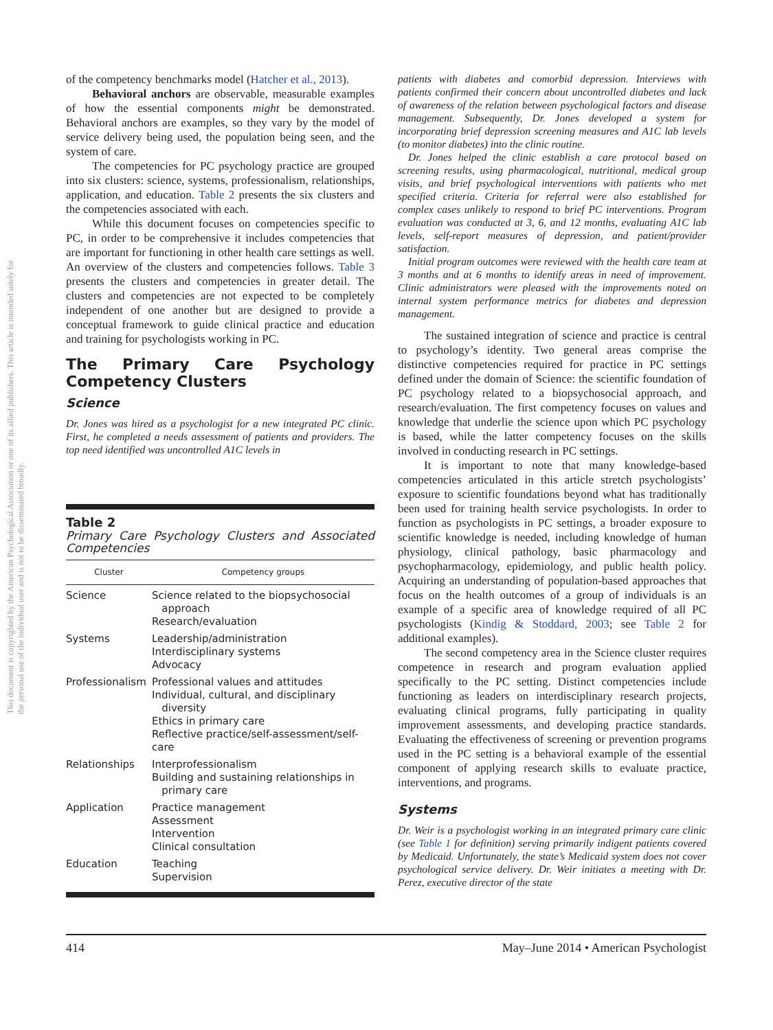This document is copyrighted by the American Psychological Association or one of its allied publishers. This article is intended solely for the personal use of the individual user and is not to be disseminated broadly.
of the competency benchmarks model (Hatcher et al., 2013).
Behavioral anchors are observable, measurable examples of how the essential components might be demonstrated. Behavioral anchors are examples, so they vary by the model of service delivery being used, the population being seen, and the system of care.
The competencies for PC psychology practice are grouped into six clusters: science, systems, professionalism, relationships, application, and education. Table 2 presents the six clusters and the competencies associated with each.
While this document focuses on competencies specific to PC, in order to be comprehensive it includes competencies that are important for functioning in other health care settings as well. An overview of the clusters and competencies follows. Table 3 presents the clusters and competencies in greater detail. The clusters and competencies are not expected to be completely independent of one another but are designed to provide a conceptual framework to guide clinical practice and education and training for psychologists working in PC.
The Primary Care Psychology Competency Clusters
Science
Dr. Jones was hired as a psychologist for a new integrated PC clinic. First, he completed a needs assessment of patients and providers. The top need identified was uncontrolled A1C levels in
Table 2
Primary Care Psychology Clusters and Associated Competencies
| Cluster | Competency groups |
| --- | --- |
| Science | Science related to the biopsychosocial approach Research/evaluation |
| Systems | Leadership/administration Interdisciplinary systems Advocacy |
| Professionalism | Professional values and attitudes Individual, cultural, and disciplinary diversity Ethics in primary care Reflective practice/self-assessment/self-care |
| Relationships | Interprofessionalism Building and sustaining relationships in primary care |
| Application | Practice management Assessment Intervention Clinical consultation |
| Education | Teaching Supervision |
patients with diabetes and comorbid depression. Interviews with patients confirmed their concern about uncontrolled diabetes and lack of awareness of the relation between psychological factors and disease management. Subsequently, Dr. Jones developed a system for incorporating brief depression screening measures and A1C lab levels (to monitor diabetes) into the clinic routine.
Dr. Jones helped the clinic establish a care protocol based on screening results, using pharmacological, nutritional, medical group visits, and brief psychological interventions with patients who met specified criteria. Criteria for referral were also established for complex cases unlikely to respond to brief PC interventions. Program evaluation was conducted at 3, 6, and 12 months, evaluating A1C lab levels, self-report measures of depression, and patient/provider satisfaction.
Initial program outcomes were reviewed with the health care team at 3 months and at 6 months to identify areas in need of improvement. Clinic administrators were pleased with the improvements noted on internal system performance metrics for diabetes and depression management.
The sustained integration of science and practice is central to psychology’s identity. Two general areas comprise the distinctive competencies required for practice in PC settings defined under the domain of Science: the scientific foundation of PC psychology related to a biopsychosocial approach, and research/evaluation. The first competency focuses on values and knowledge that underlie the science upon which PC psychology is based, while the latter competency focuses on the skills involved in conducting research in PC settings.
It is important to note that many knowledge-based competencies articulated in this article stretch psychologists’ exposure to scientific foundations beyond what has traditionally been used for training health service psychologists. In order to function as psychologists in PC settings, a broader exposure to scientific knowledge is needed, including knowledge of human physiology, clinical pathology, basic pharmacology and psychopharmacology, epidemiology, and public health policy. Acquiring an understanding of population-based approaches that focus on the health outcomes of a group of individuals is an example of a specific area of knowledge required of all PC psychologists (Kindig & Stoddard, 2003; see Table 2 for additional examples).
The second competency area in the Science cluster requires competence in research and program evaluation applied specifically to the PC setting. Distinct competencies include functioning as leaders on interdisciplinary research projects, evaluating clinical programs, fully participating in quality improvement assessments, and developing practice standards. Evaluating the effectiveness of screening or prevention programs used in the PC setting is a behavioral example of the essential component of applying research skills to evaluate practice, interventions, and programs.
Systems
Dr. Weir is a psychologist working in an integrated primary care clinic (see Table 1 for definition) serving primarily indigent patients covered by Medicaid. Unfortunately, the state’s Medicaid system does not cover psychological service delivery. Dr. Weir initiates a meeting with Dr. Perez, executive director of the state
414 May–June 2014 • American Psychologist